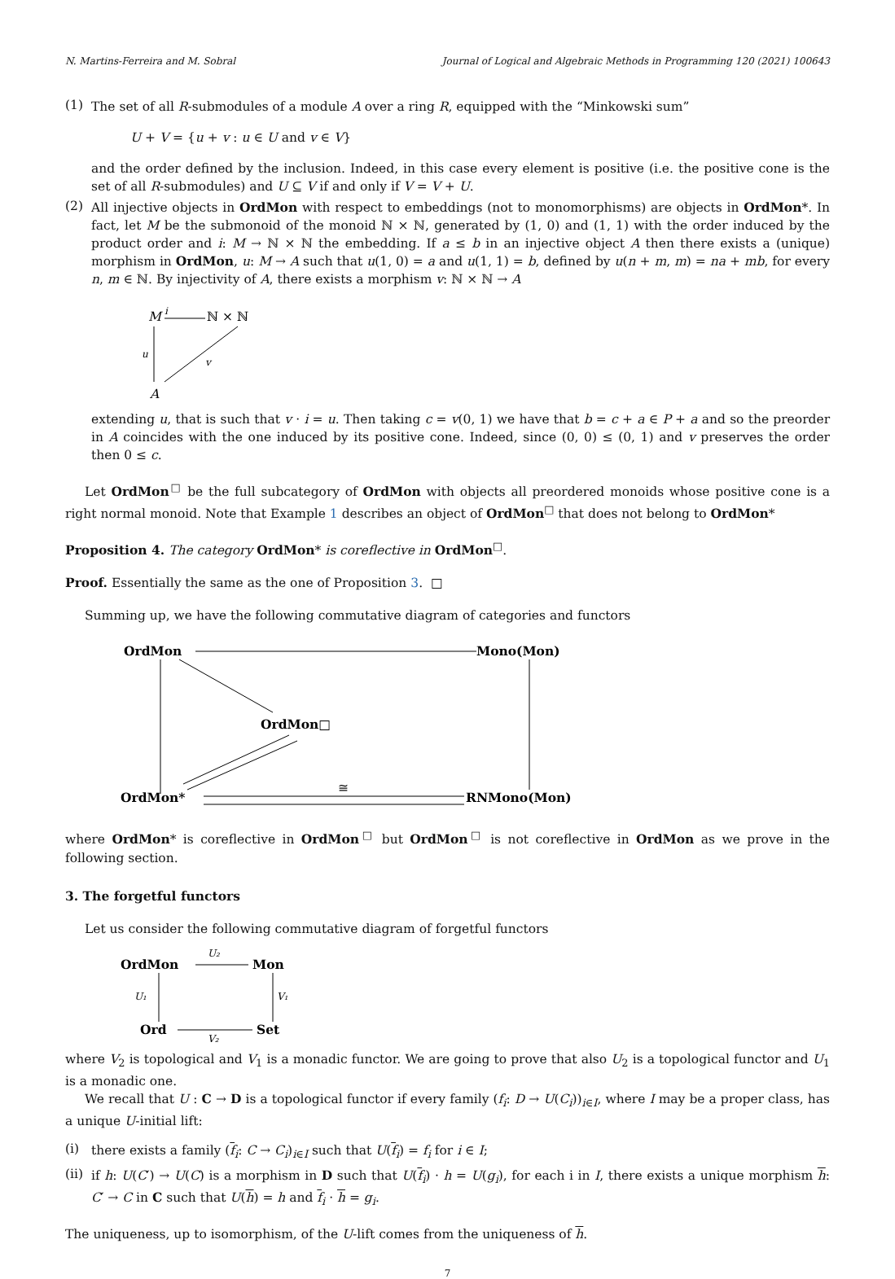N. Martins-Ferreira and M. Sobral Journal of Logical and Algebraic Methods in Programming 120 (2021) 100643
(1)
The set of all R-submodules of a module A over a ring R, equipped with the “Minkowski sum”
U + V = {u + v : u ∈ U and v ∈ V}
and the order defined by the inclusion. Indeed, in this case every element is positive (i.e. the positive cone is the set of all R-submodules) and U ⊆ V if and only if V = V + U.
(2)
All injective objects in OrdMon with respect to embeddings (not to monomorphisms) are objects in OrdMon*. In fact, let M be the submonoid of the monoid ℕ × ℕ, generated by (1, 0) and (1, 1) with the order induced by the product order and i: M → ℕ × ℕ the embedding. If a ≤ b in an injective object A then there exists a (unique) morphism in OrdMon, u: M → A such that u(1, 0) = a and u(1, 1) = b, defined by u(n + m, m) = na + mb, for every n, m ∈ ℕ. By injectivity of A, there exists a morphism v: ℕ × ℕ → A
M
i
ℕ × ℕ
u
v
A
extending u, that is such that v · i = u. Then taking c = v(0, 1) we have that b = c + a ∈ P + a and so the preorder in A coincides with the one induced by its positive cone. Indeed, since (0, 0) ≤ (0, 1) and v preserves the order then 0 ≤ c.
Let OrdMon<sup>□</sup> be the full subcategory of OrdMon with objects all preordered monoids whose positive cone is a right normal monoid. Note that Example 1 describes an object of OrdMon<sup>□</sup> that does not belong to OrdMon*
Proposition 4. The category OrdMon* is coreflective in OrdMon<sup>□</sup>.
Proof. Essentially the same as the one of Proposition 3. □
Summing up, we have the following commutative diagram of categories and functors
OrdMon
Mono(Mon)
OrdMon□
OrdMon*
≅
RNMono(Mon)
where OrdMon* is coreflective in OrdMon<sup>□</sup> but OrdMon<sup>□</sup> is not coreflective in OrdMon as we prove in the following section.
3. The forgetful functors
Let us consider the following commutative diagram of forgetful functors
OrdMon
U₂
Mon
U₁
V₁
Ord
V₂
Set
where V<sub>2</sub> is topological and V<sub>1</sub> is a monadic functor. We are going to prove that also U<sub>2</sub> is a topological functor and U<sub>1</sub> is a monadic one.
We recall that U : C → D is a topological functor if every family (f<sub>i</sub>: D → U(C<sub>i</sub>))<sub>i∈I</sub>, where I may be a proper class, has a unique U-initial lift:
(i)
there exists a family (f<sub>i</sub>: C → C<sub>i</sub>)<sub>i∈I</sub> such that U(f<sub>i</sub>) = f<sub>i</sub> for i ∈ I;
(ii)
if h: U(C′) → U(C) is a morphism in D such that U(f<sub>i</sub>) · h = U(g<sub>i</sub>), for each i in I, there exists a unique morphism h: C′ → C in C such that U(h) = h and f<sub>i</sub> · h = g<sub>i</sub>.
The uniqueness, up to isomorphism, of the U-lift comes from the uniqueness of h.
7